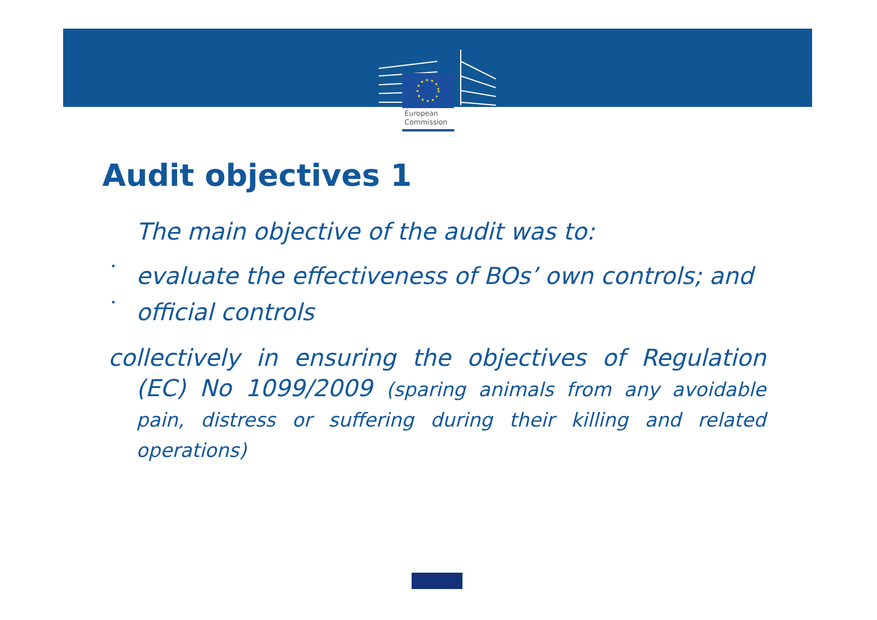European
Commission
Audit objectives 1
The main objective of the audit was to:
•
evaluate the effectiveness of BOs’ own controls; and
•
official controls
collectively in ensuring the objectives of Regulation (EC) No 1099/2009 (sparing animals from any avoidable pain, distress or suffering during their killing and related operations)